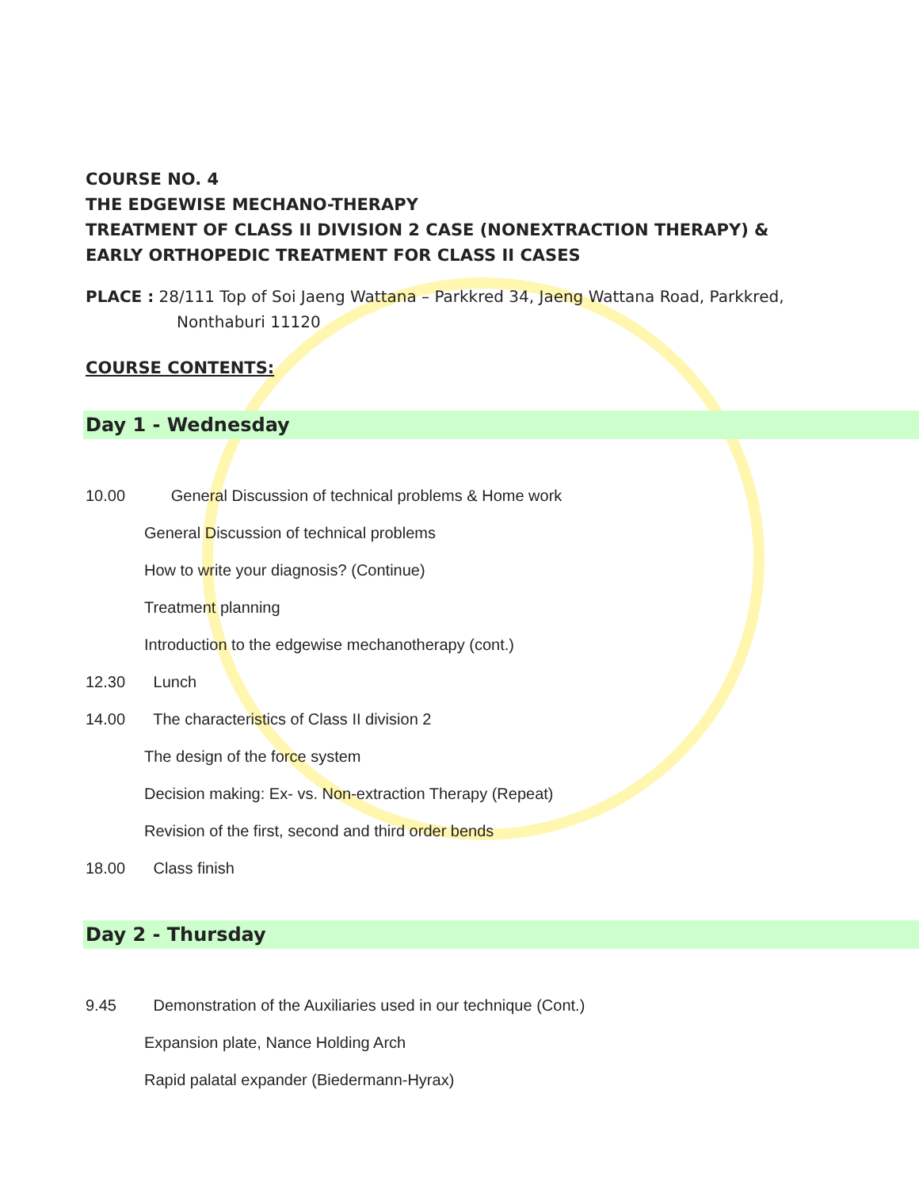COURSE NO. 4
THE EDGEWISE MECHANO-THERAPY
TREATMENT OF CLASS II DIVISION 2 CASE (NONEXTRACTION THERAPY) &
EARLY ORTHOPEDIC TREATMENT FOR CLASS II CASES
PLACE : 28/111 Top of Soi Jaeng Wattana – Parkkred 34, Jaeng Wattana Road, Parkkred,
Nonthaburi 11120
COURSE CONTENTS:
Day 1 - Wednesday
10.00 General Discussion of technical problems & Home work
General Discussion of technical problems
How to write your diagnosis? (Continue)
Treatment planning
Introduction to the edgewise mechanotherapy (cont.)
12.30 Lunch
14.00 The characteristics of Class II division 2
The design of the force system
Decision making: Ex- vs. Non-extraction Therapy (Repeat)
Revision of the first, second and third order bends
18.00 Class finish
Day 2 - Thursday
9.45 Demonstration of the Auxiliaries used in our technique (Cont.)
Expansion plate, Nance Holding Arch
Rapid palatal expander (Biedermann-Hyrax)